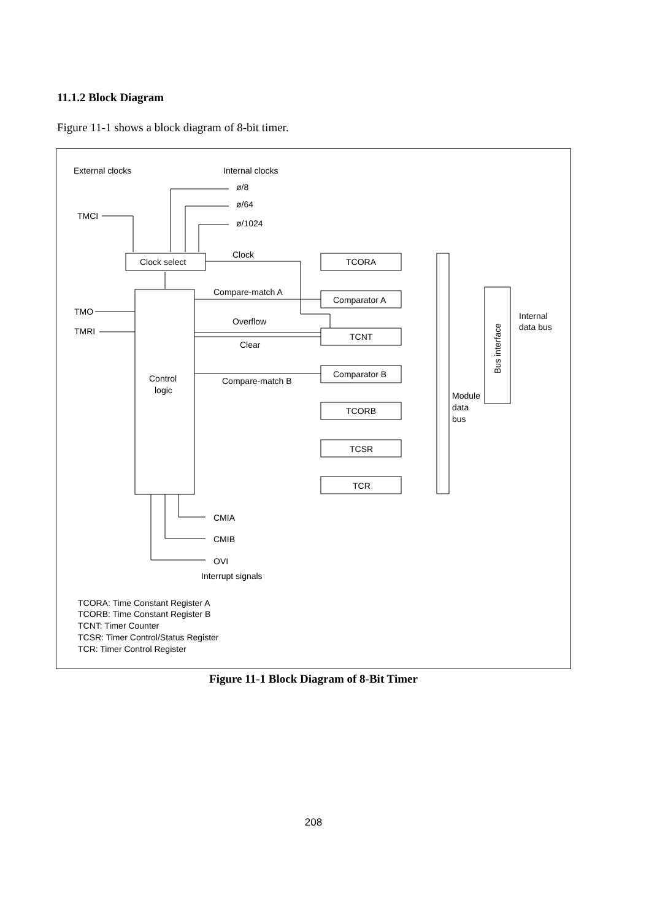11.1.2 Block Diagram
Figure 11-1 shows a block diagram of 8-bit timer.
External clocks
Internal clocks
ø/8
ø/64
ø/1024
TMCI
Clock
Clock select
TCORA
Compare-match A
Comparator A
TMO
TMRI
Overflow
TCNT
Clear
Comparator B
Compare-match B
Control
logic
TCORB
TCSR
TCR
Module
data
bus
Internal
data bus
Bus interface
CMIA
CMIB
OVI
Interrupt signals
TCORA: Time Constant Register A
TCORB: Time Constant Register B
TCNT: Timer Counter
TCSR: Timer Control/Status Register
TCR: Timer Control Register
Figure 11-1 Block Diagram of 8-Bit Timer
208